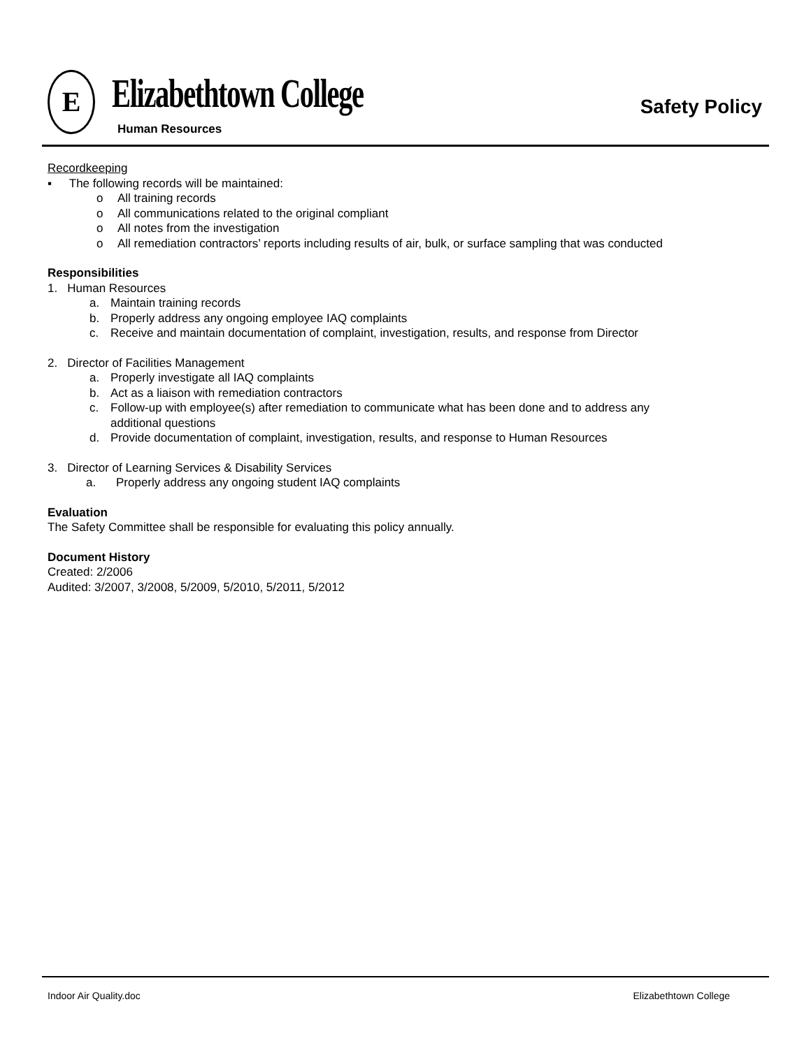E Elizabethtown College
Human Resources
Safety Policy
Recordkeeping
▪ The following records will be maintained:
o All training records
o All communications related to the original compliant
o All notes from the investigation
o All remediation contractors’ reports including results of air, bulk, or surface sampling that was conducted
Responsibilities
1. Human Resources
a. Maintain training records
b. Properly address any ongoing employee IAQ complaints
c. Receive and maintain documentation of complaint, investigation, results, and response from Director
2. Director of Facilities Management
a. Properly investigate all IAQ complaints
b. Act as a liaison with remediation contractors
c. Follow-up with employee(s) after remediation to communicate what has been done and to address any
additional questions
d. Provide documentation of complaint, investigation, results, and response to Human Resources
3. Director of Learning Services & Disability Services
a. Properly address any ongoing student IAQ complaints
Evaluation
The Safety Committee shall be responsible for evaluating this policy annually.
Document History
Created: 2/2006
Audited: 3/2007, 3/2008, 5/2009, 5/2010, 5/2011, 5/2012
Indoor Air Quality.doc Elizabethtown College